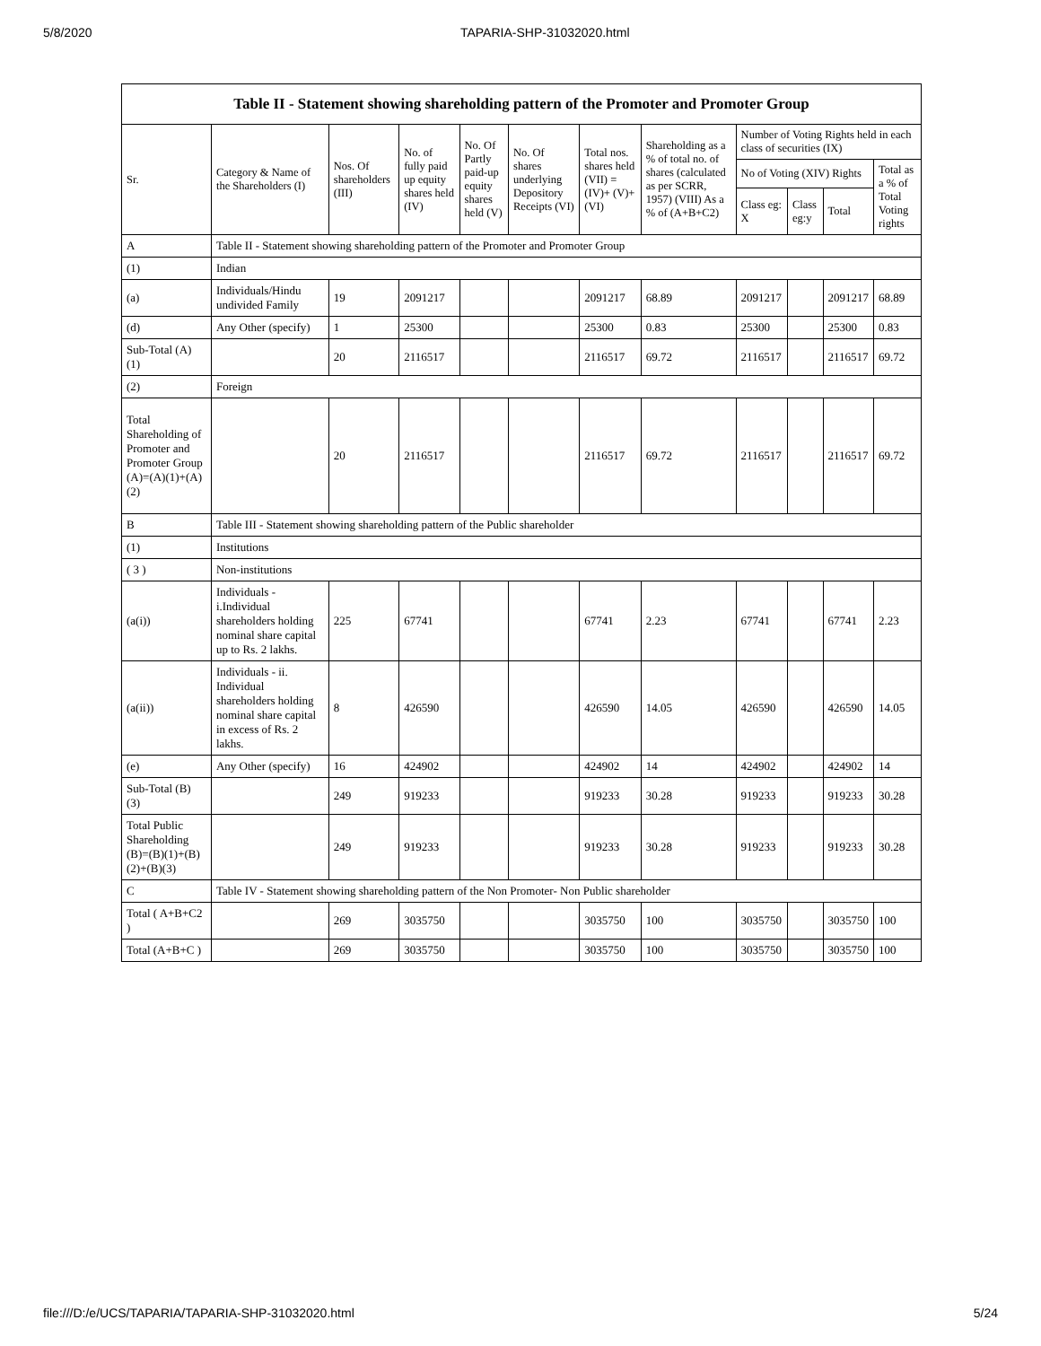5/8/2020 TAPARIA-SHP-31032020.html
| Table II - Statement showing shareholding pattern of the Promoter and Promoter Group | | | | | | | | | | | |
| --- | --- | --- | --- | --- | --- | --- | --- | --- | --- | --- | --- |
| Sr. | Category & Name of the Shareholders (I) | Nos. Of shareholders (III) | No. of fully paid up equity shares held (IV) | No. Of Partly paid-up equity shares held (V) | No. Of shares underlying Depository Receipts (VI) | Total nos. shares held (VII) = (IV)+ (V)+ (VI) | Shareholding as a % of total no. of shares (calculated as per SCRR, 1957) (VIII) As a % of (A+B+C2) | Number of Voting Rights held in each class of securities (IX) | | | |
| | | | | | | | | No of Voting (XIV) Rights | | | Total as a % of Total Voting rights |
| | | | | | | | | Class eg: X | Class eg:y | Total | |
| A | Table II - Statement showing shareholding pattern of the Promoter and Promoter Group | | | | | | | | | | |
| (1) | Indian | | | | | | | | | | |
| (a) | Individuals/Hindu undivided Family | 19 | 2091217 | | | 2091217 | 68.89 | 2091217 | | 2091217 | 68.89 |
| (d) | Any Other (specify) | 1 | 25300 | | | 25300 | 0.83 | 25300 | | 25300 | 0.83 |
| Sub-Total (A) (1) | | 20 | 2116517 | | | 2116517 | 69.72 | 2116517 | | 2116517 | 69.72 |
| (2) | Foreign | | | | | | | | | | |
| Total Shareholding of Promoter and Promoter Group (A)=(A)(1)+(A)(2) | | 20 | 2116517 | | | 2116517 | 69.72 | 2116517 | | 2116517 | 69.72 |
| B | Table III - Statement showing shareholding pattern of the Public shareholder | | | | | | | | | | |
| (1) | Institutions | | | | | | | | | | |
| ( 3 ) | Non-institutions | | | | | | | | | | |
| (a(i)) | Individuals - i.Individual shareholders holding nominal share capital up to Rs. 2 lakhs. | 225 | 67741 | | | 67741 | 2.23 | 67741 | | 67741 | 2.23 |
| (a(ii)) | Individuals - ii. Individual shareholders holding nominal share capital in excess of Rs. 2 lakhs. | 8 | 426590 | | | 426590 | 14.05 | 426590 | | 426590 | 14.05 |
| (e) | Any Other (specify) | 16 | 424902 | | | 424902 | 14 | 424902 | | 424902 | 14 |
| Sub-Total (B) (3) | | 249 | 919233 | | | 919233 | 30.28 | 919233 | | 919233 | 30.28 |
| Total Public Shareholding (B)=(B)(1)+(B)(2)+(B)(3) | | 249 | 919233 | | | 919233 | 30.28 | 919233 | | 919233 | 30.28 |
| C | Table IV - Statement showing shareholding pattern of the Non Promoter- Non Public shareholder | | | | | | | | | | |
| Total ( A+B+C2 ) | | 269 | 3035750 | | | 3035750 | 100 | 3035750 | | 3035750 | 100 |
| Total (A+B+C ) | | 269 | 3035750 | | | 3035750 | 100 | 3035750 | | 3035750 | 100 |
file:///D:/e/UCS/TAPARIA/TAPARIA-SHP-31032020.html 5/24